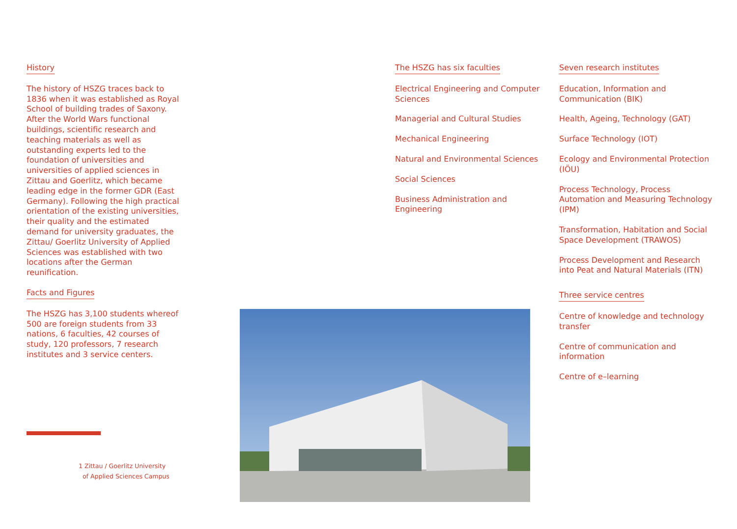History
The history of HSZG traces back to 1836 when it was established as Royal School of building trades of Saxony. After the World Wars functional buildings, scientific research and teaching materials as well as outstanding experts led to the foundation of universities and universities of applied sciences in Zittau and Goerlitz, which became leading edge in the former GDR (East Germany). Following the high practical orientation of the existing universities, their quality and the estimated demand for university graduates, the Zittau/ Goerlitz University of Applied Sciences was established with two locations after the German reunification.
Facts and Figures
The HSZG has 3,100 students whereof 500 are foreign students from 33 nations, 6 faculties, 42 courses of study, 120 professors, 7 research institutes and 3 service centers.
The HSZG has six faculties
Electrical Engineering and Computer Sciences
Managerial and Cultural Studies
Mechanical Engineering
Natural and Environmental Sciences
Social Sciences
Business Administration and Engineering
Seven research institutes
Education, Information and Communication (BIK)
Health, Ageing, Technology (GAT)
Surface Technology (IOT)
Ecology and Environmental Protection (IÖU)
Process Technology, Process Automation and Measuring Technology (IPM)
Transformation, Habitation and Social Space Development (TRAWOS)
Process Development and Research into Peat and Natural Materials (ITN)
Three service centres
Centre of knowledge and technology transfer
Centre of communication and information
Centre of e–learning
1 Zittau / Goerlitz University
of Applied Sciences Campus